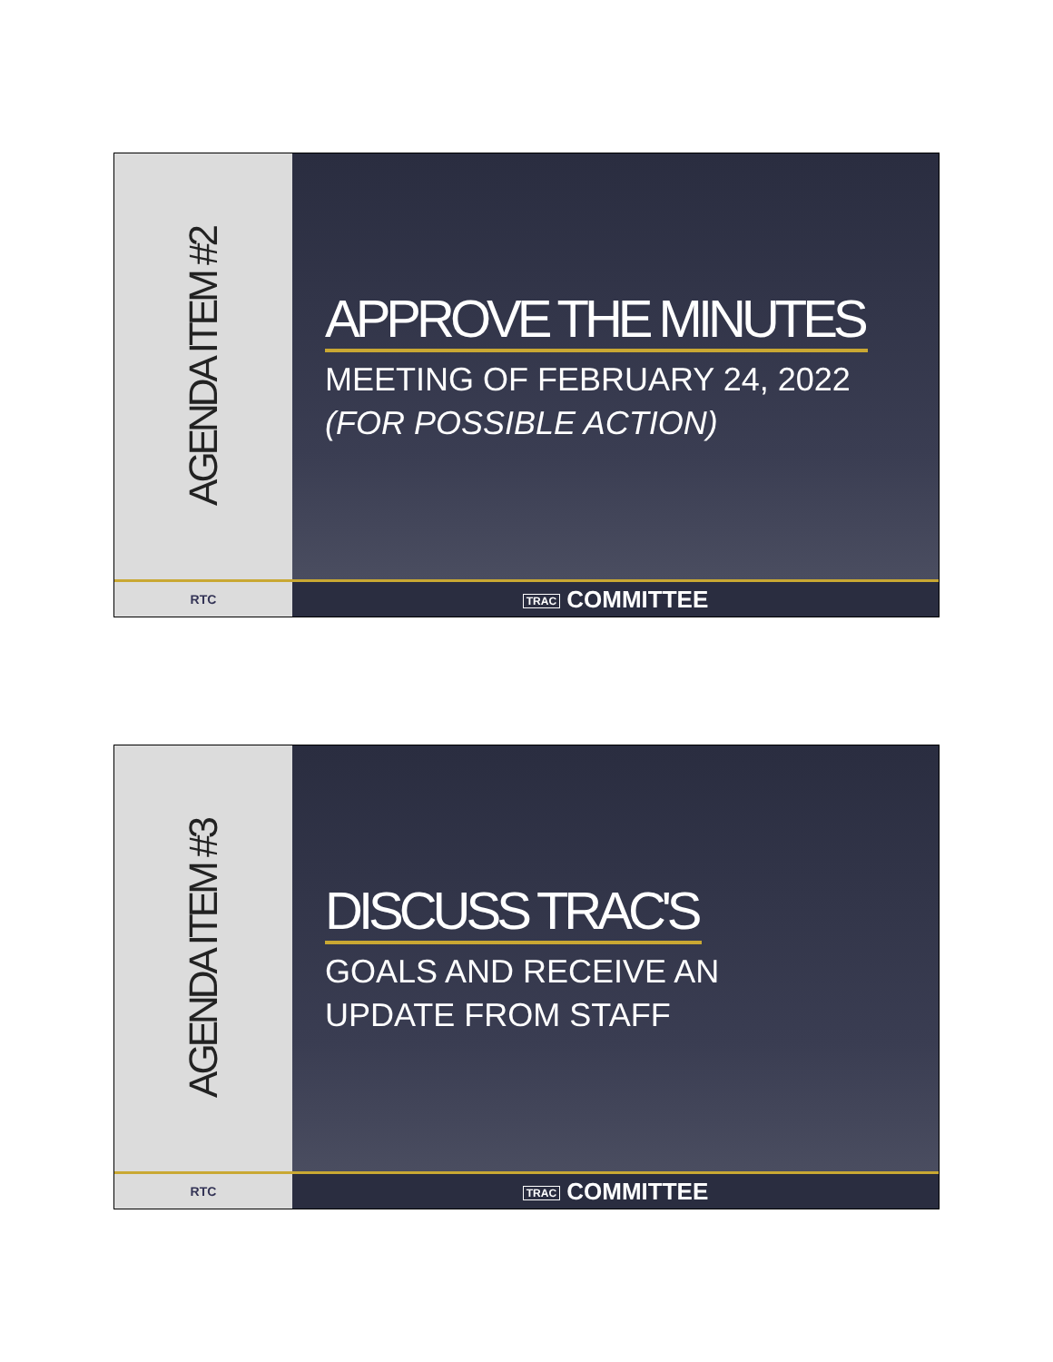AGENDA ITEM #2
APPROVE THE MINUTES
MEETING OF FEBRUARY 24, 2022
(FOR POSSIBLE ACTION)
RTC
TRAC COMMITTEE
AGENDA ITEM #3
DISCUSS TRAC'S
GOALS AND RECEIVE AN
UPDATE FROM STAFF
RTC
TRAC COMMITTEE